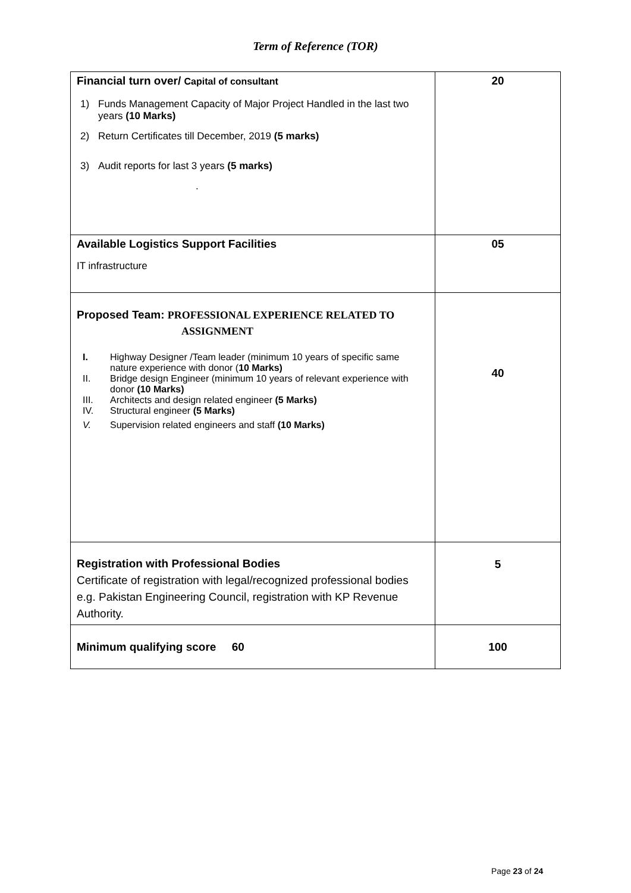Term of Reference (TOR)
| Financial turn over/ Capital of consultant 1) Funds Management Capacity of Major Project Handled in the last two years (10 Marks) 2) Return Certificates till December, 2019 (5 marks) 3) Audit reports for last 3 years (5 marks) . | 20 |
| Available Logistics Support Facilities IT infrastructure | 05 |
| Proposed Team: PROFESSIONAL EXPERIENCE RELATED TO ASSIGNMENT I. Highway Designer /Team leader (minimum 10 years of specific same nature experience with donor ( 10 Marks) II. Bridge design Engineer (minimum 10 years of relevant experience with donor (10 Marks) III. Architects and design related engineer (5 Marks) IV. Structural engineer (5 Marks) V. Supervision related engineers and staff (10 Marks) | 40 |
| Registration with Professional Bodies Certificate of registration with legal/recognized professional bodies e.g. Pakistan Engineering Council, registration with KP Revenue Authority. | 5 |
| Minimum qualifying score 60 | 100 |
Page 23 of 24